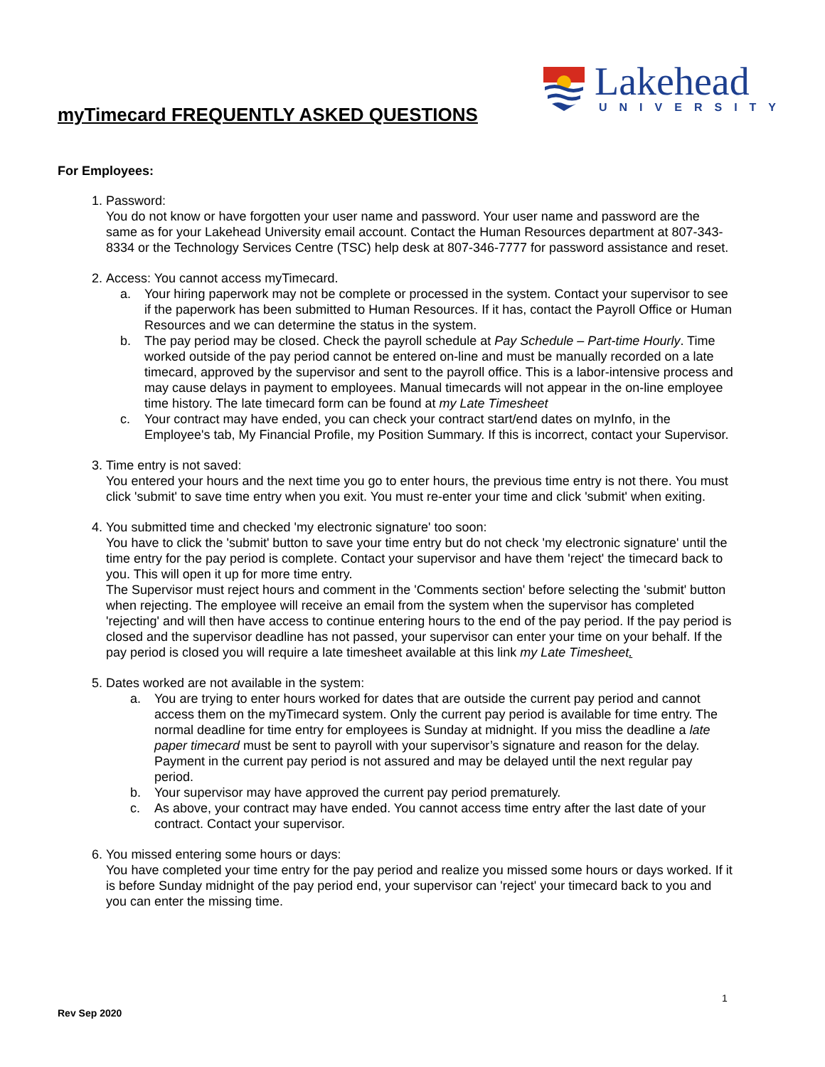Lakehead
UNIVERSITY
myTimecard FREQUENTLY ASKED QUESTIONS
For Employees:
1. Password:
You do not know or have forgotten your user name and password. Your user name and password are the same as for your Lakehead University email account. Contact the Human Resources department at 807-343-8334 or the Technology Services Centre (TSC) help desk at 807-346-7777 for password assistance and reset.
2. Access: You cannot access myTimecard.
a. Your hiring paperwork may not be complete or processed in the system. Contact your supervisor to see if the paperwork has been submitted to Human Resources. If it has, contact the Payroll Office or Human Resources and we can determine the status in the system.
b. The pay period may be closed. Check the payroll schedule at Pay Schedule – Part-time Hourly. Time worked outside of the pay period cannot be entered on-line and must be manually recorded on a late timecard, approved by the supervisor and sent to the payroll office. This is a labor-intensive process and may cause delays in payment to employees. Manual timecards will not appear in the on-line employee time history. The late timecard form can be found at my Late Timesheet
c. Your contract may have ended, you can check your contract start/end dates on myInfo, in the Employee's tab, My Financial Profile, my Position Summary. If this is incorrect, contact your Supervisor.
3. Time entry is not saved:
You entered your hours and the next time you go to enter hours, the previous time entry is not there. You must click 'submit' to save time entry when you exit. You must re-enter your time and click 'submit' when exiting.
4. You submitted time and checked 'my electronic signature' too soon:
You have to click the 'submit' button to save your time entry but do not check 'my electronic signature' until the time entry for the pay period is complete. Contact your supervisor and have them 'reject' the timecard back to you. This will open it up for more time entry.
The Supervisor must reject hours and comment in the 'Comments section' before selecting the 'submit' button when rejecting. The employee will receive an email from the system when the supervisor has completed 'rejecting' and will then have access to continue entering hours to the end of the pay period. If the pay period is closed and the supervisor deadline has not passed, your supervisor can enter your time on your behalf. If the pay period is closed you will require a late timesheet available at this link my Late Timesheet.
5. Dates worked are not available in the system:
a. You are trying to enter hours worked for dates that are outside the current pay period and cannot access them on the myTimecard system. Only the current pay period is available for time entry. The normal deadline for time entry for employees is Sunday at midnight. If you miss the deadline a late paper timecard must be sent to payroll with your supervisor’s signature and reason for the delay. Payment in the current pay period is not assured and may be delayed until the next regular pay period.
b. Your supervisor may have approved the current pay period prematurely.
c. As above, your contract may have ended. You cannot access time entry after the last date of your contract. Contact your supervisor.
6. You missed entering some hours or days:
You have completed your time entry for the pay period and realize you missed some hours or days worked. If it is before Sunday midnight of the pay period end, your supervisor can 'reject' your timecard back to you and you can enter the missing time.
1
Rev Sep 2020